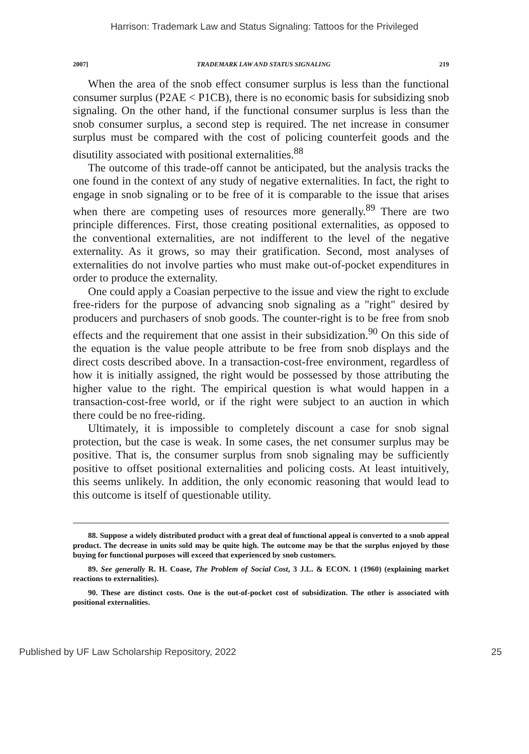Harrison: Trademark Law and Status Signaling: Tattoos for the Privileged
2007] TRADEMARK LAW AND STATUS SIGNALING 219
When the area of the snob effect consumer surplus is less than the functional consumer surplus (P2AE < P1CB), there is no economic basis for subsidizing snob signaling. On the other hand, if the functional consumer surplus is less than the snob consumer surplus, a second step is required. The net increase in consumer surplus must be compared with the cost of policing counterfeit goods and the disutility associated with positional externalities.<sup>88</sup>
The outcome of this trade-off cannot be anticipated, but the analysis tracks the one found in the context of any study of negative externalities. In fact, the right to engage in snob signaling or to be free of it is comparable to the issue that arises when there are competing uses of resources more generally.<sup>89</sup> There are two principle differences. First, those creating positional externalities, as opposed to the conventional externalities, are not indifferent to the level of the negative externality. As it grows, so may their gratification. Second, most analyses of externalities do not involve parties who must make out-of-pocket expenditures in order to produce the externality.
One could apply a Coasian perpective to the issue and view the right to exclude free-riders for the purpose of advancing snob signaling as a "right" desired by producers and purchasers of snob goods. The counter-right is to be free from snob effects and the requirement that one assist in their subsidization.<sup>90</sup> On this side of the equation is the value people attribute to be free from snob displays and the direct costs described above. In a transaction-cost-free environment, regardless of how it is initially assigned, the right would be possessed by those attributing the higher value to the right. The empirical question is what would happen in a transaction-cost-free world, or if the right were subject to an auction in which there could be no free-riding.
Ultimately, it is impossible to completely discount a case for snob signal protection, but the case is weak. In some cases, the net consumer surplus may be positive. That is, the consumer surplus from snob signaling may be sufficiently positive to offset positional externalities and policing costs. At least intuitively, this seems unlikely. In addition, the only economic reasoning that would lead to this outcome is itself of questionable utility.
88. Suppose a widely distributed product with a great deal of functional appeal is converted to a snob appeal product. The decrease in units sold may be quite high. The outcome may be that the surplus enjoyed by those buying for functional purposes will exceed that experienced by snob customers.
89. See generally R. H. Coase, The Problem of Social Cost, 3 J.L. & ECON. 1 (1960) (explaining market reactions to externalities).
90. These are distinct costs. One is the out-of-pocket cost of subsidization. The other is associated with positional externalities.
Published by UF Law Scholarship Repository, 2022 25